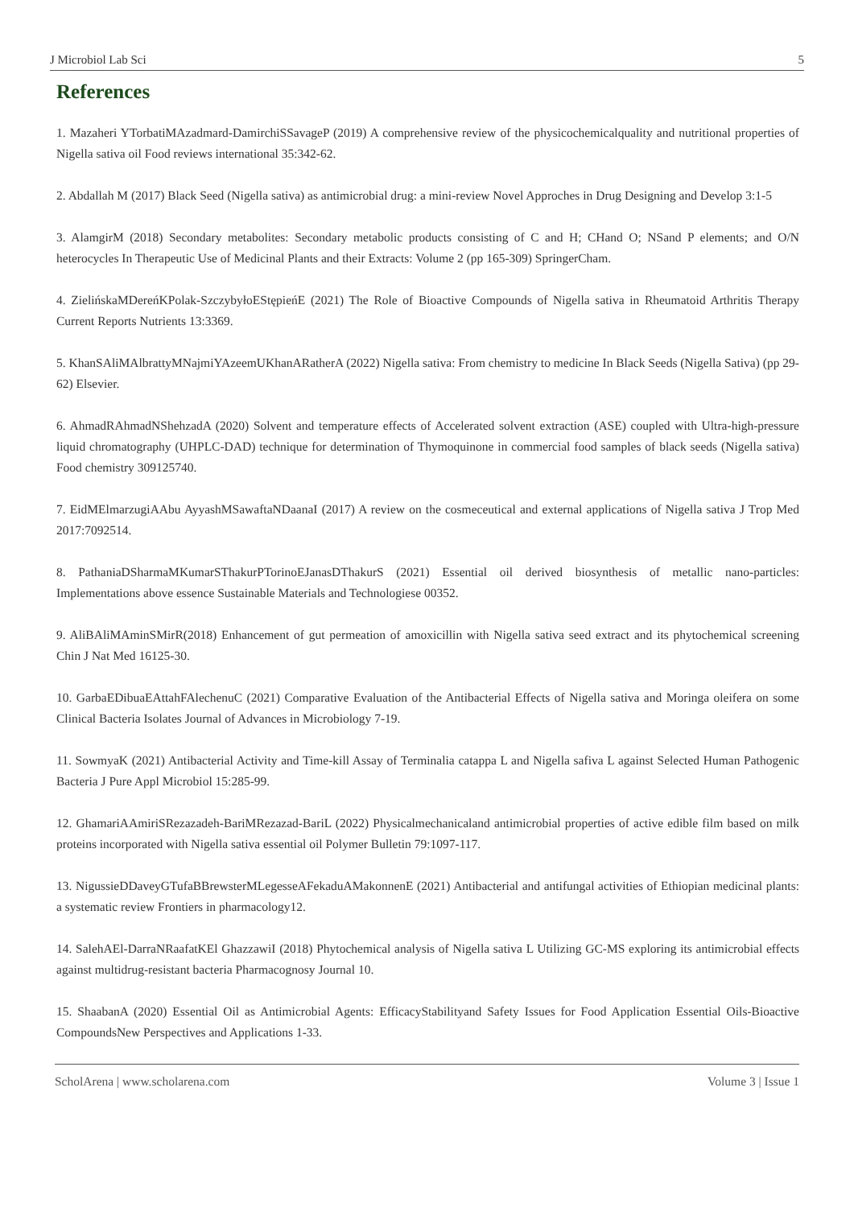J Microbiol Lab Sci 5
References
1. Mazaheri YTorbatiMAzadmard-DamirchiSSavageP (2019) A comprehensive review of the physicochemicalquality and nutritional properties of Nigella sativa oil Food reviews international 35:342-62.
2. Abdallah M (2017) Black Seed (Nigella sativa) as antimicrobial drug: a mini-review Novel Approches in Drug Designing and Develop 3:1-5
3. AlamgirM (2018) Secondary metabolites: Secondary metabolic products consisting of C and H; CHand O; NSand P elements; and O/N heterocycles In Therapeutic Use of Medicinal Plants and their Extracts: Volume 2 (pp 165-309) SpringerCham.
4. ZielińskaMDereńKPolak-SzczybyłoEStępieńE (2021) The Role of Bioactive Compounds of Nigella sativa in Rheumatoid Arthritis Therapy Current Reports Nutrients 13:3369.
5. KhanSAliMAlbrattyMNajmiYAzeemUKhanARatherA (2022) Nigella sativa: From chemistry to medicine In Black Seeds (Nigella Sativa) (pp 29-62) Elsevier.
6. AhmadRAhmadNShehzadA (2020) Solvent and temperature effects of Accelerated solvent extraction (ASE) coupled with Ultra-high-pressure liquid chromatography (UHPLC-DAD) technique for determination of Thymoquinone in commercial food samples of black seeds (Nigella sativa) Food chemistry 309125740.
7. EidMElmarzugiAAbu AyyashMSawaftaNDaanaI (2017) A review on the cosmeceutical and external applications of Nigella sativa J Trop Med 2017:7092514.
8. PathaniaDSharmaMKumarSThakurPTorinoEJanasDThakurS (2021) Essential oil derived biosynthesis of metallic nano-particles: Implementations above essence Sustainable Materials and Technologiese 00352.
9. AliBAliMAminSMirR(2018) Enhancement of gut permeation of amoxicillin with Nigella sativa seed extract and its phytochemical screening Chin J Nat Med 16125-30.
10. GarbaEDibuaEAttahFAlechenuC (2021) Comparative Evaluation of the Antibacterial Effects of Nigella sativa and Moringa oleifera on some Clinical Bacteria Isolates Journal of Advances in Microbiology 7-19.
11. SowmyaK (2021) Antibacterial Activity and Time-kill Assay of Terminalia catappa L and Nigella safiva L against Selected Human Pathogenic Bacteria J Pure Appl Microbiol 15:285-99.
12. GhamariAAmiriSRezazadeh-BariMRezazad-BariL (2022) Physicalmechanicaland antimicrobial properties of active edible film based on milk proteins incorporated with Nigella sativa essential oil Polymer Bulletin 79:1097-117.
13. NigussieDDaveyGTufaBBrewsterMLegesseAFekaduAMakonnenE (2021) Antibacterial and antifungal activities of Ethiopian medicinal plants: a systematic review Frontiers in pharmacology12.
14. SalehAEl-DarraNRaafatKEl GhazzawiI (2018) Phytochemical analysis of Nigella sativa L Utilizing GC-MS exploring its antimicrobial effects against multidrug-resistant bacteria Pharmacognosy Journal 10.
15. ShaabanA (2020) Essential Oil as Antimicrobial Agents: EfficacyStabilityand Safety Issues for Food Application Essential Oils-Bioactive CompoundsNew Perspectives and Applications 1-33.
ScholArena | www.scholarena.com Volume 3 | Issue 1